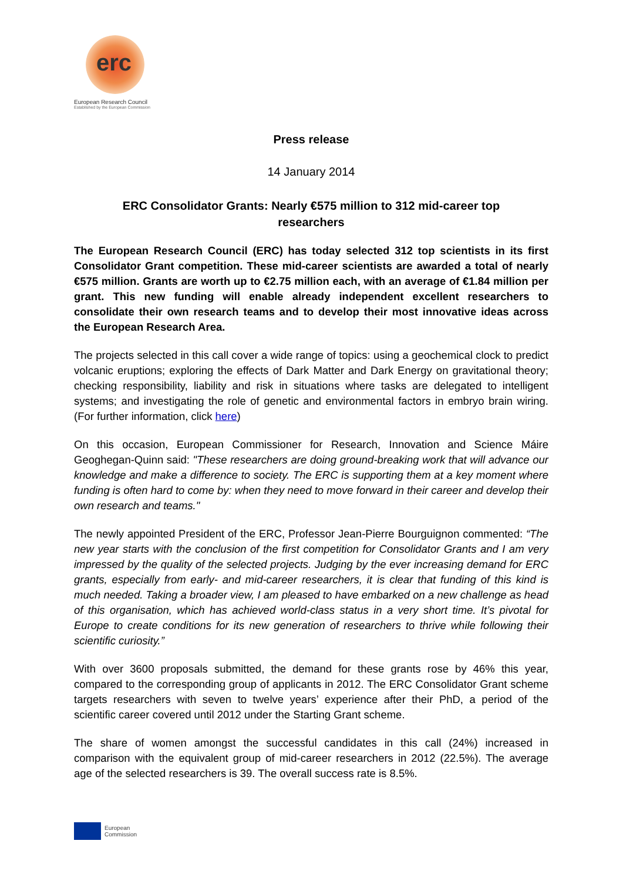erc
European Research Council
Established by the European Commission
Press release
14 January 2014
ERC Consolidator Grants: Nearly €575 million to 312 mid-career top researchers
The European Research Council (ERC) has today selected 312 top scientists in its first Consolidator Grant competition. These mid-career scientists are awarded a total of nearly €575 million. Grants are worth up to €2.75 million each, with an average of €1.84 million per grant. This new funding will enable already independent excellent researchers to consolidate their own research teams and to develop their most innovative ideas across the European Research Area.
The projects selected in this call cover a wide range of topics: using a geochemical clock to predict volcanic eruptions; exploring the effects of Dark Matter and Dark Energy on gravitational theory; checking responsibility, liability and risk in situations where tasks are delegated to intelligent systems; and investigating the role of genetic and environmental factors in embryo brain wiring. (For further information, click here)
On this occasion, European Commissioner for Research, Innovation and Science Máire Geoghegan-Quinn said: "These researchers are doing ground-breaking work that will advance our knowledge and make a difference to society. The ERC is supporting them at a key moment where funding is often hard to come by: when they need to move forward in their career and develop their own research and teams."
The newly appointed President of the ERC, Professor Jean-Pierre Bourguignon commented: “The new year starts with the conclusion of the first competition for Consolidator Grants and I am very impressed by the quality of the selected projects. Judging by the ever increasing demand for ERC grants, especially from early- and mid-career researchers, it is clear that funding of this kind is much needed. Taking a broader view, I am pleased to have embarked on a new challenge as head of this organisation, which has achieved world-class status in a very short time. It’s pivotal for Europe to create conditions for its new generation of researchers to thrive while following their scientific curiosity.”
With over 3600 proposals submitted, the demand for these grants rose by 46% this year, compared to the corresponding group of applicants in 2012. The ERC Consolidator Grant scheme targets researchers with seven to twelve years’ experience after their PhD, a period of the scientific career covered until 2012 under the Starting Grant scheme.
The share of women amongst the successful candidates in this call (24%) increased in comparison with the equivalent group of mid-career researchers in 2012 (22.5%). The average age of the selected researchers is 39. The overall success rate is 8.5%.
European
Commission